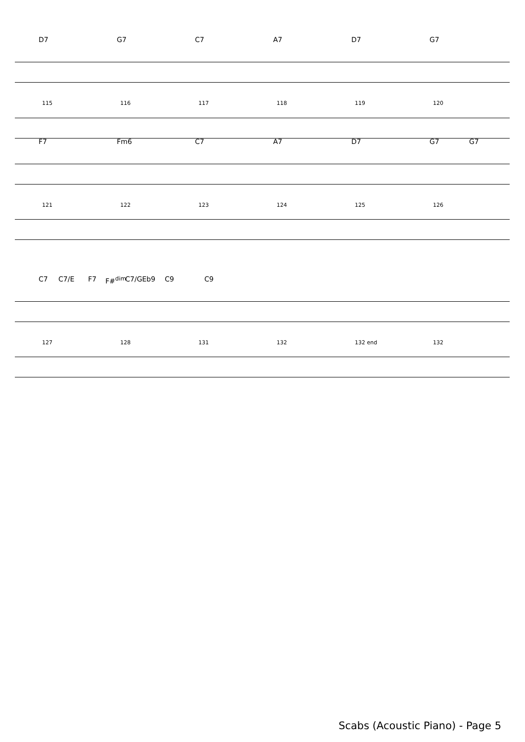D7 G7 C7 A7 D7 G7
115 116 117 118 119 120
F7 Fm6 C7 A7 D7 G7 G7
121 122 123 124 125 126
C7 C7/E F7 F#<sup>dim</sup> C7/GEb9 C9 C9
127 128 131 132 132 end 132
Scabs (Acoustic Piano) - Page 5